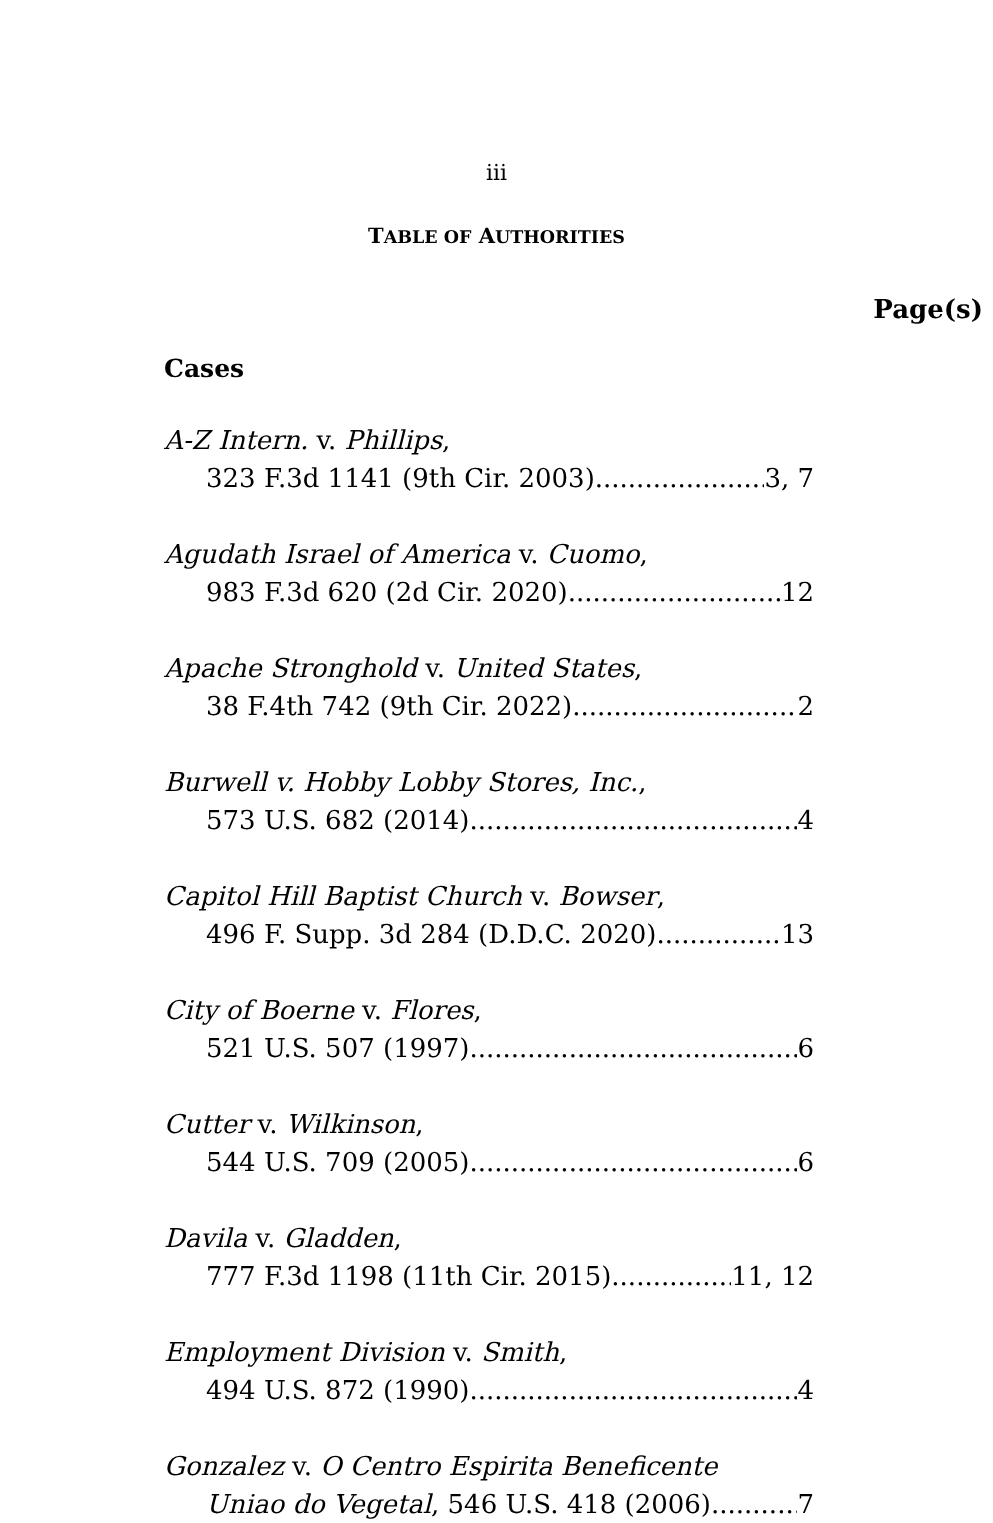iii
TABLE OF AUTHORITIES
Page(s)
Cases
A-Z Intern. v. Phillips,
323 F.3d 1141 (9th Cir. 2003) 3, 7
Agudath Israel of America v. Cuomo,
983 F.3d 620 (2d Cir. 2020) 12
Apache Stronghold v. United States,
38 F.4th 742 (9th Cir. 2022) 2
Burwell v. Hobby Lobby Stores, Inc.,
573 U.S. 682 (2014) 4
Capitol Hill Baptist Church v. Bowser,
496 F. Supp. 3d 284 (D.D.C. 2020) 13
City of Boerne v. Flores,
521 U.S. 507 (1997) 6
Cutter v. Wilkinson,
544 U.S. 709 (2005) 6
Davila v. Gladden,
777 F.3d 1198 (11th Cir. 2015) 11, 12
Employment Division v. Smith,
494 U.S. 872 (1990) 4
Gonzalez v. O Centro Espirita Beneficente
Uniao do Vegetal, 546 U.S. 418 (2006) 7